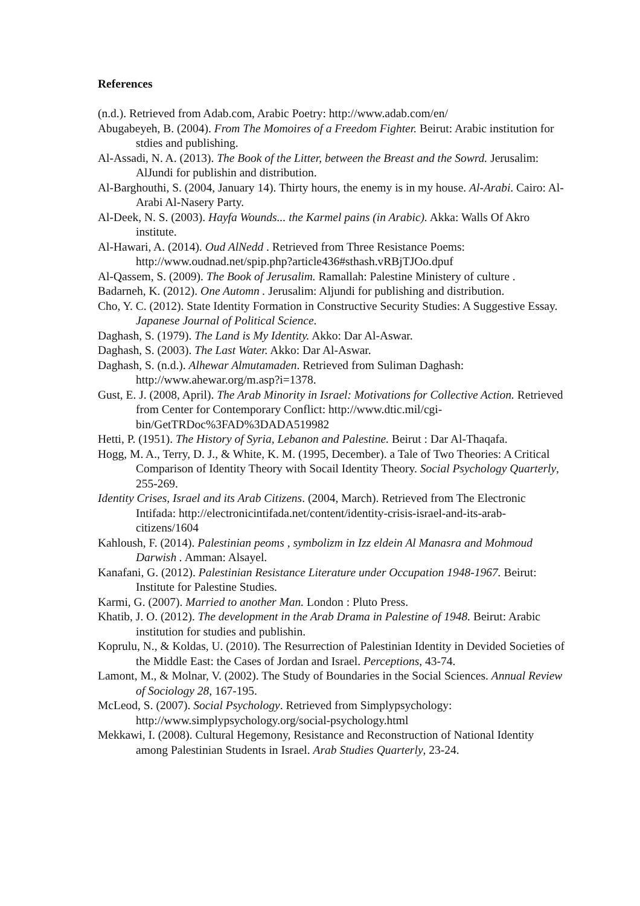References
(n.d.). Retrieved from Adab.com, Arabic Poetry: http://www.adab.com/en/
Abugabeyeh, B. (2004). From The Momoires of a Freedom Fighter. Beirut: Arabic institution for stdies and publishing.
Al-Assadi, N. A. (2013). The Book of the Litter, between the Breast and the Sowrd. Jerusalim: AlJundi for publishin and distribution.
Al-Barghouthi, S. (2004, January 14). Thirty hours, the enemy is in my house. Al-Arabi. Cairo: Al-Arabi Al-Nasery Party.
Al-Deek, N. S. (2003). Hayfa Wounds... the Karmel pains (in Arabic). Akka: Walls Of Akro institute.
Al-Hawari, A. (2014). Oud AlNedd . Retrieved from Three Resistance Poems: http://www.oudnad.net/spip.php?article436#sthash.vRBjTJOo.dpuf
Al-Qassem, S. (2009). The Book of Jerusalim. Ramallah: Palestine Ministery of culture .
Badarneh, K. (2012). One Automn . Jerusalim: Aljundi for publishing and distribution.
Cho, Y. C. (2012). State Identity Formation in Constructive Security Studies: A Suggestive Essay. Japanese Journal of Political Science.
Daghash, S. (1979). The Land is My Identity. Akko: Dar Al-Aswar.
Daghash, S. (2003). The Last Water. Akko: Dar Al-Aswar.
Daghash, S. (n.d.). Alhewar Almutamaden. Retrieved from Suliman Daghash: http://www.ahewar.org/m.asp?i=1378.
Gust, E. J. (2008, April). The Arab Minority in Israel: Motivations for Collective Action. Retrieved from Center for Contemporary Conflict: http://www.dtic.mil/cgi-bin/GetTRDoc%3FAD%3DADA519982
Hetti, P. (1951). The History of Syria, Lebanon and Palestine. Beirut : Dar Al-Thaqafa.
Hogg, M. A., Terry, D. J., & White, K. M. (1995, December). a Tale of Two Theories: A Critical Comparison of Identity Theory with Socail Identity Theory. Social Psychology Quarterly, 255-269.
Identity Crises, Israel and its Arab Citizens. (2004, March). Retrieved from The Electronic Intifada: http://electronicintifada.net/content/identity-crisis-israel-and-its-arab-citizens/1604
Kahloush, F. (2014). Palestinian peoms , symbolizm in Izz eldein Al Manasra and Mohmoud Darwish . Amman: Alsayel.
Kanafani, G. (2012). Palestinian Resistance Literature under Occupation 1948-1967. Beirut: Institute for Palestine Studies.
Karmi, G. (2007). Married to another Man. London : Pluto Press.
Khatib, J. O. (2012). The development in the Arab Drama in Palestine of 1948. Beirut: Arabic institution for studies and publishin.
Koprulu, N., & Koldas, U. (2010). The Resurrection of Palestinian Identity in Devided Societies of the Middle East: the Cases of Jordan and Israel. Perceptions, 43-74.
Lamont, M., & Molnar, V. (2002). The Study of Boundaries in the Social Sciences. Annual Review of Sociology 28, 167-195.
McLeod, S. (2007). Social Psychology. Retrieved from Simplypsychology: http://www.simplypsychology.org/social-psychology.html
Mekkawi, I. (2008). Cultural Hegemony, Resistance and Reconstruction of National Identity among Palestinian Students in Israel. Arab Studies Quarterly, 23-24.